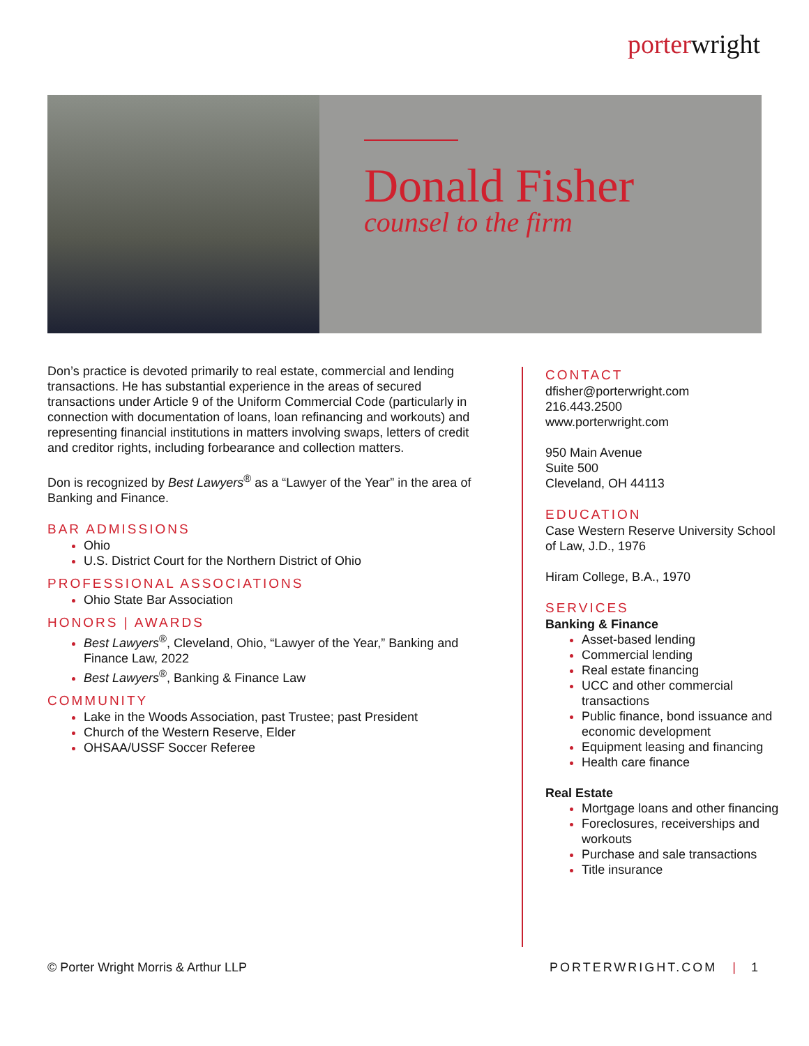porterwright
Donald Fisher
counsel to the firm
Don’s practice is devoted primarily to real estate, commercial and lending transactions. He has substantial experience in the areas of secured transactions under Article 9 of the Uniform Commercial Code (particularly in connection with documentation of loans, loan refinancing and workouts) and representing financial institutions in matters involving swaps, letters of credit and creditor rights, including forbearance and collection matters.
Don is recognized by Best Lawyers<sup>®</sup> as a “Lawyer of the Year” in the area of Banking and Finance.
BAR ADMISSIONS
Ohio
U.S. District Court for the Northern District of Ohio
PROFESSIONAL ASSOCIATIONS
Ohio State Bar Association
HONORS | AWARDS
Best Lawyers<sup>®</sup>, Cleveland, Ohio, “Lawyer of the Year,” Banking and Finance Law, 2022
Best Lawyers<sup>®</sup>, Banking & Finance Law
COMMUNITY
Lake in the Woods Association, past Trustee; past President
Church of the Western Reserve, Elder
OHSAA/USSF Soccer Referee
CONTACT
dfisher@porterwright.com
216.443.2500
www.porterwright.com
950 Main Avenue
Suite 500
Cleveland, OH 44113
EDUCATION
Case Western Reserve University School of Law, J.D., 1976
Hiram College, B.A., 1970
SERVICES
Banking & Finance
Asset-based lending
Commercial lending
Real estate financing
UCC and other commercial transactions
Public finance, bond issuance and economic development
Equipment leasing and financing
Health care finance
Real Estate
Mortgage loans and other financing
Foreclosures, receiverships and workouts
Purchase and sale transactions
Title insurance
© Porter Wright Morris & Arthur LLP
PORTERWRIGHT.COM | 1